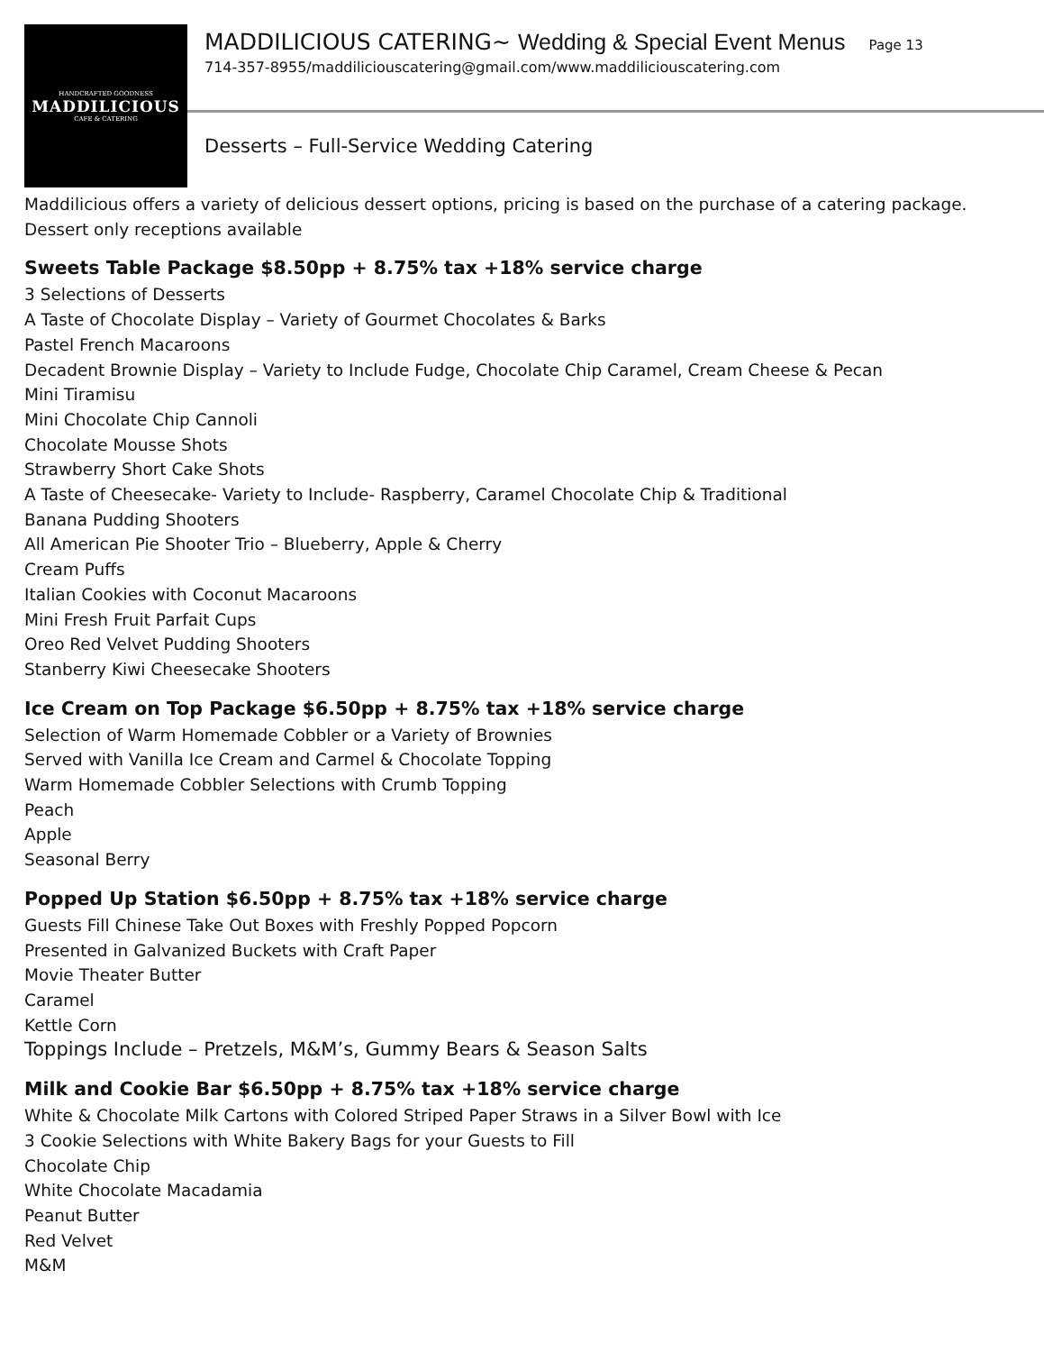HANDCRAFTED GOODNESS
MADDILICIOUS
CAFE & CATERING
MADDILICIOUS CATERING~ Wedding & Special Event Menus Page 13
714-357-8955/maddiliciouscatering@gmail.com/www.maddiliciouscatering.com
Desserts – Full-Service Wedding Catering
Maddilicious offers a variety of delicious dessert options, pricing is based on the purchase of a catering package. Dessert only receptions available
Sweets Table Package $8.50pp + 8.75% tax +18% service charge
3 Selections of Desserts
A Taste of Chocolate Display – Variety of Gourmet Chocolates & Barks
Pastel French Macaroons
Decadent Brownie Display – Variety to Include Fudge, Chocolate Chip Caramel, Cream Cheese & Pecan
Mini Tiramisu
Mini Chocolate Chip Cannoli
Chocolate Mousse Shots
Strawberry Short Cake Shots
A Taste of Cheesecake- Variety to Include- Raspberry, Caramel Chocolate Chip & Traditional
Banana Pudding Shooters
All American Pie Shooter Trio – Blueberry, Apple & Cherry
Cream Puffs
Italian Cookies with Coconut Macaroons
Mini Fresh Fruit Parfait Cups
Oreo Red Velvet Pudding Shooters
Stanberry Kiwi Cheesecake Shooters
Ice Cream on Top Package $6.50pp + 8.75% tax +18% service charge
Selection of Warm Homemade Cobbler or a Variety of Brownies
Served with Vanilla Ice Cream and Carmel & Chocolate Topping
Warm Homemade Cobbler Selections with Crumb Topping
Peach
Apple
Seasonal Berry
Popped Up Station $6.50pp + 8.75% tax +18% service charge
Guests Fill Chinese Take Out Boxes with Freshly Popped Popcorn
Presented in Galvanized Buckets with Craft Paper
Movie Theater Butter
Caramel
Kettle Corn
Toppings Include – Pretzels, M&M’s, Gummy Bears & Season Salts
Milk and Cookie Bar $6.50pp + 8.75% tax +18% service charge
White & Chocolate Milk Cartons with Colored Striped Paper Straws in a Silver Bowl with Ice
3 Cookie Selections with White Bakery Bags for your Guests to Fill
Chocolate Chip
White Chocolate Macadamia
Peanut Butter
Red Velvet
M&M